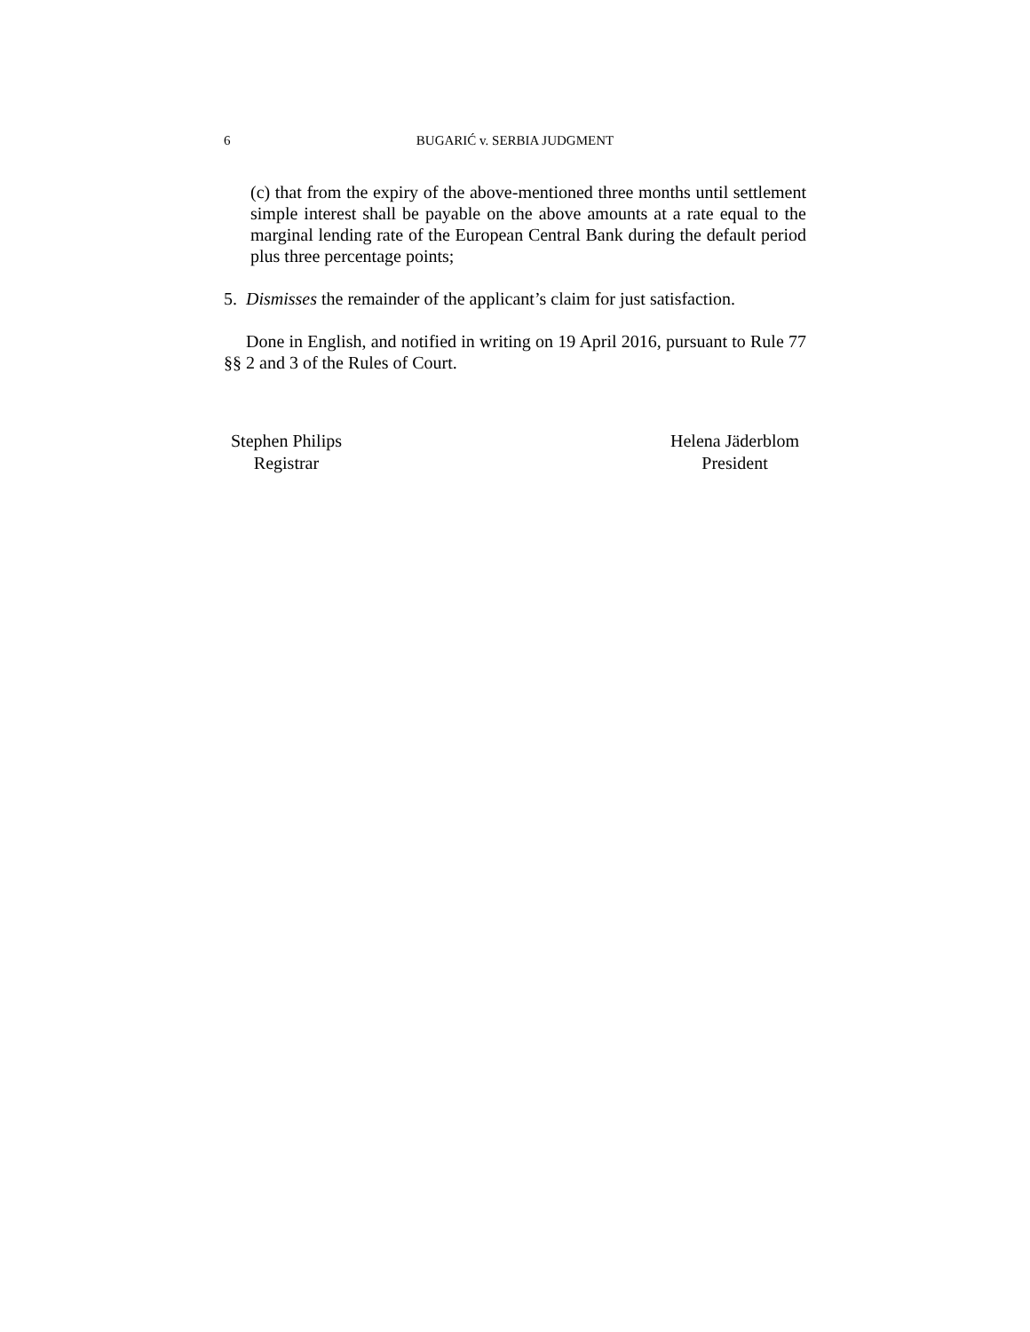6 BUGARIĆ v. SERBIA JUDGMENT
(c) that from the expiry of the above-mentioned three months until settlement simple interest shall be payable on the above amounts at a rate equal to the marginal lending rate of the European Central Bank during the default period plus three percentage points;
5. Dismisses the remainder of the applicant’s claim for just satisfaction.
Done in English, and notified in writing on 19 April 2016, pursuant to Rule 77 §§ 2 and 3 of the Rules of Court.
Stephen Philips
Registrar
Helena Jäderblom
President